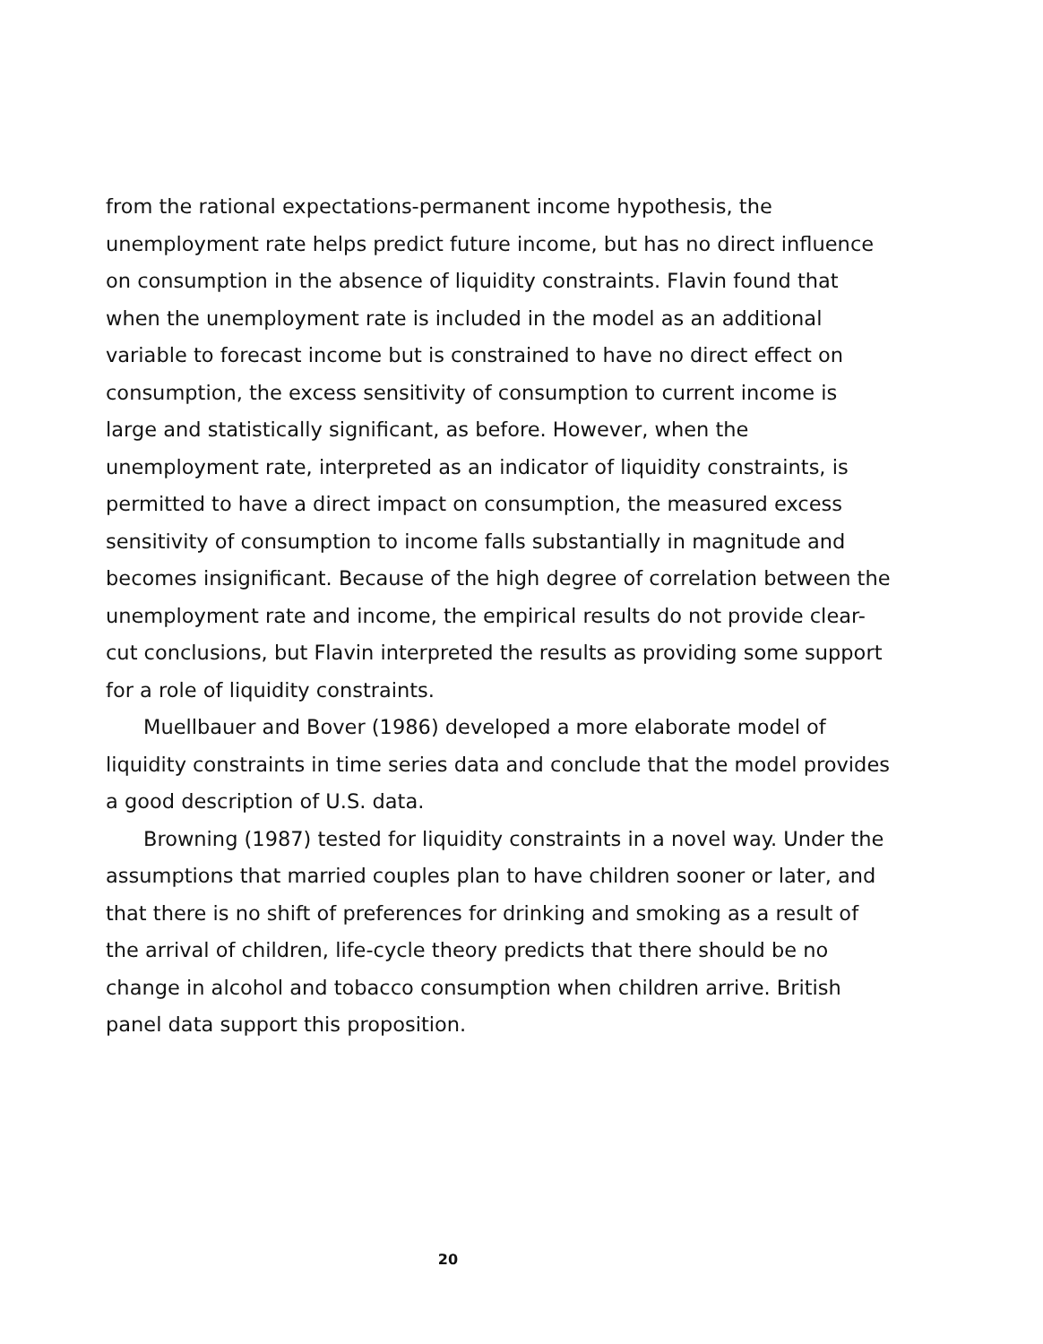from the rational expectations-permanent income hypothesis, the unemployment rate helps predict future income, but has no direct influence on consumption in the absence of liquidity constraints. Flavin found that when the unemployment rate is included in the model as an additional variable to forecast income but is constrained to have no direct effect on consumption, the excess sensitivity of consumption to current income is large and statistically significant, as before. However, when the unemployment rate, interpreted as an indicator of liquidity constraints, is permitted to have a direct impact on consumption, the measured excess sensitivity of consumption to income falls substantially in magnitude and becomes insignificant. Because of the high degree of correlation between the unemployment rate and income, the empirical results do not provide clear-cut conclusions, but Flavin interpreted the results as providing some support for a role of liquidity constraints.
Muellbauer and Bover (1986) developed a more elaborate model of liquidity constraints in time series data and conclude that the model provides a good description of U.S. data.
Browning (1987) tested for liquidity constraints in a novel way. Under the assumptions that married couples plan to have children sooner or later, and that there is no shift of preferences for drinking and smoking as a result of the arrival of children, life-cycle theory predicts that there should be no change in alcohol and tobacco consumption when children arrive. British panel data support this proposition.
20